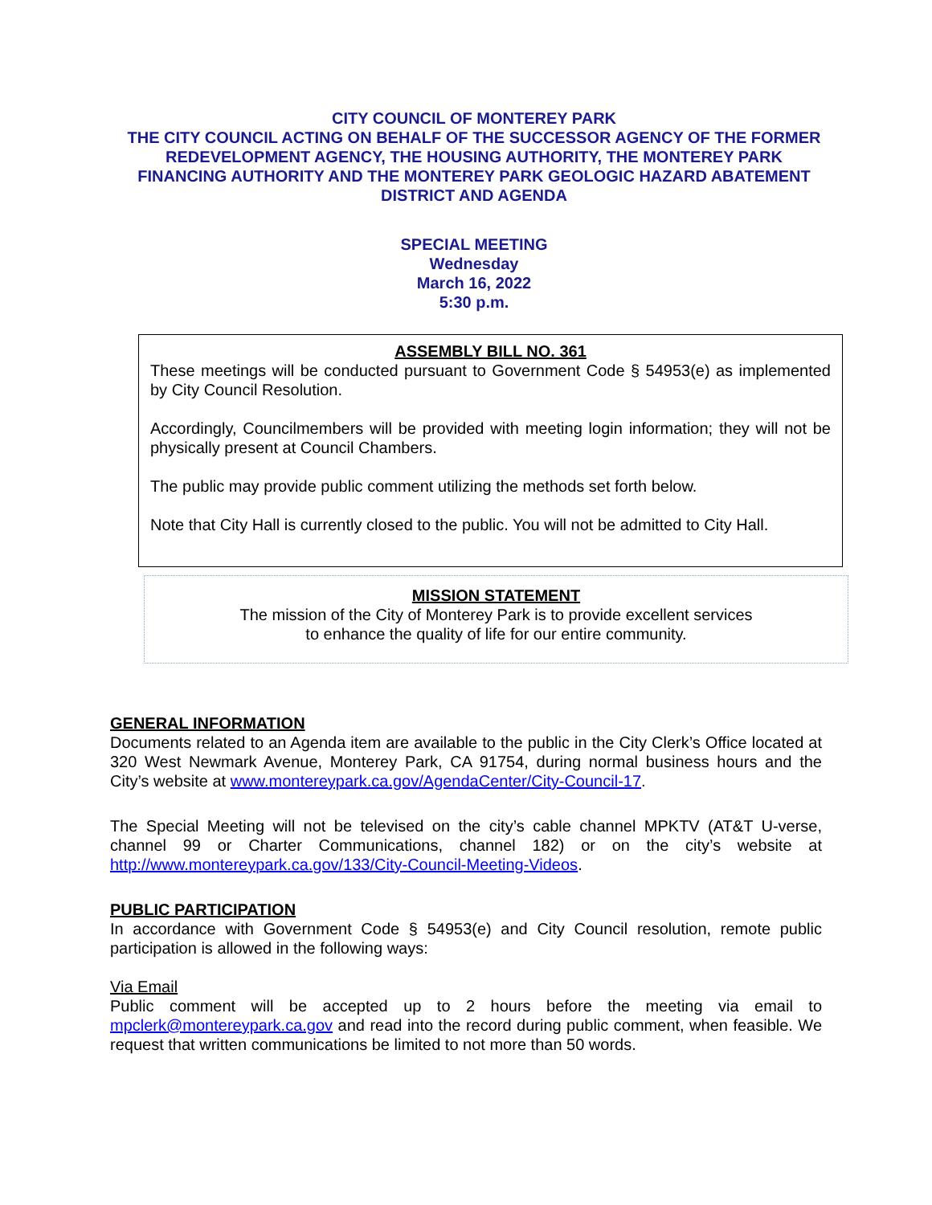CITY COUNCIL OF MONTEREY PARK
THE CITY COUNCIL ACTING ON BEHALF OF THE SUCCESSOR AGENCY OF THE FORMER REDEVELOPMENT AGENCY, THE HOUSING AUTHORITY, THE MONTEREY PARK FINANCING AUTHORITY AND THE MONTEREY PARK GEOLOGIC HAZARD ABATEMENT DISTRICT AND AGENDA
SPECIAL MEETING
Wednesday
March 16, 2022
5:30 p.m.
ASSEMBLY BILL NO. 361
These meetings will be conducted pursuant to Government Code § 54953(e) as implemented by City Council Resolution.
Accordingly, Councilmembers will be provided with meeting login information; they will not be physically present at Council Chambers.
The public may provide public comment utilizing the methods set forth below.
Note that City Hall is currently closed to the public. You will not be admitted to City Hall.
MISSION STATEMENT
The mission of the City of Monterey Park is to provide excellent services
to enhance the quality of life for our entire community.
GENERAL INFORMATION
Documents related to an Agenda item are available to the public in the City Clerk’s Office located at 320 West Newmark Avenue, Monterey Park, CA 91754, during normal business hours and the City’s website at www.montereypark.ca.gov/AgendaCenter/City-Council-17.
The Special Meeting will not be televised on the city’s cable channel MPKTV (AT&T U-verse, channel 99 or Charter Communications, channel 182) or on the city’s website at http://www.montereypark.ca.gov/133/City-Council-Meeting-Videos.
PUBLIC PARTICIPATION
In accordance with Government Code § 54953(e) and City Council resolution, remote public participation is allowed in the following ways:
Via Email
Public comment will be accepted up to 2 hours before the meeting via email to mpclerk@montereypark.ca.gov and read into the record during public comment, when feasible. We request that written communications be limited to not more than 50 words.